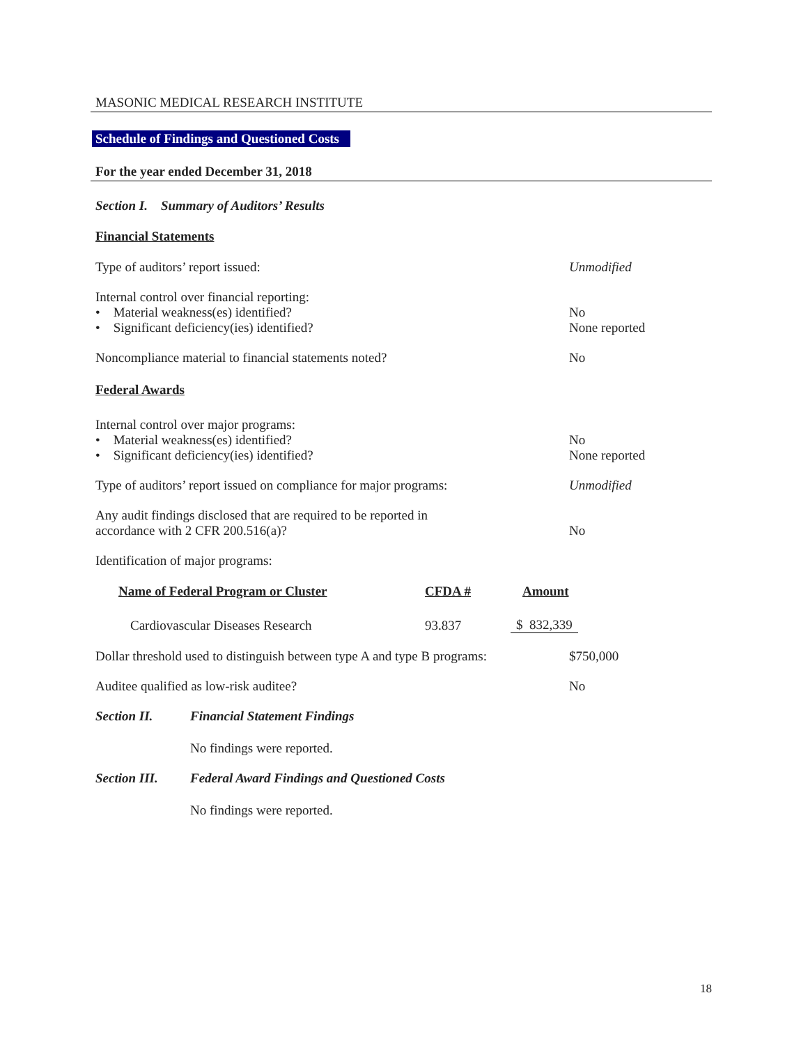MASONIC MEDICAL RESEARCH INSTITUTE
Schedule of Findings and Questioned Costs
For the year ended December 31, 2018
Section I. Summary of Auditors’ Results
Financial Statements
Type of auditors’ report issued: Unmodified
Internal control over financial reporting:
• Material weakness(es) identified?
• Significant deficiency(ies) identified?
No
None reported
Noncompliance material to financial statements noted? No
Federal Awards
Internal control over major programs:
• Material weakness(es) identified?
• Significant deficiency(ies) identified?
No
None reported
Type of auditors’ report issued on compliance for major programs:
Unmodified
Any audit findings disclosed that are required to be reported in
accordance with 2 CFR 200.516(a)?
No
Identification of major programs:
| Name of Federal Program or Cluster | CFDA # | Amount |
| --- | --- | --- |
| Cardiovascular Diseases Research | 93.837 | $ 832,339 |
Dollar threshold used to distinguish between type A and type B programs:
$750,000
Auditee qualified as low-risk auditee? No
Section II. Financial Statement Findings
No findings were reported.
Section III.
Federal Award Findings and Questioned Costs
No findings were reported.
18